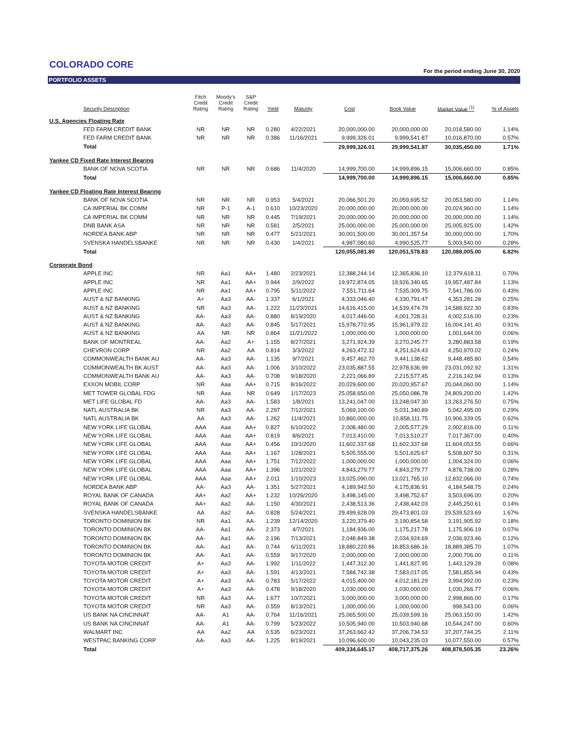COLORADO CORE
For the period ending June 30, 2020
PORTFOLIO ASSETS
| Security Description | Fitch Credit Rating | Moody's Credit Rating | S&P Credit Rating | Yield | Maturity | Cost | Book Value | Market Value <sup>(1)</sup> | % of Assets |
| --- | --- | --- | --- | --- | --- | --- | --- | --- | --- |
| U.S. Agencies Floating Rate | | | | | | | | | |
| FED FARM CREDIT BANK | NR | NR | NR | 0.280 | 4/22/2021 | 20,000,000.00 | 20,000,000.00 | 20,018,580.00 | 1.14% |
| FED FARM CREDIT BANK | NR | NR | NR | 0.386 | 11/16/2021 | 9,999,326.01 | 9,999,541.87 | 10,016,870.00 | 0.57% |
| Total | | | | | | 29,999,326.01 | 29,999,541.87 | 30,035,450.00 | 1.71% |
| Yankee CD Fixed Rate Interest Bearing | | | | | | | | | |
| BANK OF NOVA SCOTIA | NR | NR | NR | 0.686 | 11/4/2020 | 14,999,700.00 | 14,999,896.15 | 15,006,660.00 | 0.85% |
| Total | | | | | | 14,999,700.00 | 14,999,896.15 | 15,006,660.00 | 0.85% |
| Yankee CD Floating Rate Interest Bearing | | | | | | | | | |
| BANK OF NOVA SCOTIA | NR | NR | NR | 0.953 | 5/4/2021 | 20,066,501.20 | 20,059,695.52 | 20,053,580.00 | 1.14% |
| CA IMPERIAL BK COMM | NR | P-1 | A-1 | 0.610 | 10/23/2020 | 20,000,000.00 | 20,000,000.00 | 20,024,960.00 | 1.14% |
| CA IMPERIAL BK COMM | NR | NR | NR | 0.445 | 7/19/2021 | 20,000,000.00 | 20,000,000.00 | 20,000,000.00 | 1.14% |
| DNB BANK ASA | NR | NR | NR | 0.581 | 2/5/2021 | 25,000,000.00 | 25,000,000.00 | 25,005,925.00 | 1.42% |
| NORDEA BANK ABP | NR | NR | NR | 0.477 | 5/21/2021 | 30,001,500.00 | 30,001,357.54 | 30,000,000.00 | 1.70% |
| SVENSKA HANDELSBANKE | NR | NR | NR | 0.430 | 1/4/2021 | 4,987,080.60 | 4,990,525.77 | 5,003,540.00 | 0.28% |
| Total | | | | | | 120,055,081.80 | 120,051,578.83 | 120,088,005.00 | 6.82% |
| Corporate Bond | | | | | | | | | |
| APPLE INC | NR | Aa1 | AA+ | 1.480 | 2/23/2021 | 12,388,244.14 | 12,365,836.10 | 12,379,618.11 | 0.70% |
| APPLE INC | NR | Aa1 | AA+ | 0.944 | 2/9/2022 | 19,972,874.05 | 19,926,340.65 | 19,957,487.84 | 1.13% |
| APPLE INC | NR | Aa1 | AA+ | 0.795 | 5/11/2022 | 7,551,711.64 | 7,535,309.75 | 7,541,786.00 | 0.43% |
| AUST & NZ BANKING | A+ | Aa3 | AA- | 1.337 | 6/1/2021 | 4,333,046.40 | 4,330,791.47 | 4,353,281.28 | 0.25% |
| AUST & NZ BANKING | NR | Aa3 | AA- | 1.222 | 11/23/2021 | 14,616,415.00 | 14,539,474.79 | 14,588,922.30 | 0.83% |
| AUST & NZ BANKING | AA- | Aa3 | AA- | 0.880 | 8/19/2020 | 4,017,446.00 | 4,001,728.31 | 4,002,516.00 | 0.23% |
| AUST & NZ BANKING | AA- | Aa3 | AA- | 0.845 | 5/17/2021 | 15,978,772.95 | 15,961,979.22 | 16,004,141.40 | 0.91% |
| AUST & NZ BANKING | AA | NR | NR | 0.864 | 11/21/2022 | 1,000,000.00 | 1,000,000.00 | 1,001,644.00 | 0.06% |
| BANK OF MONTREAL | AA- | Aa2 | A+ | 1.155 | 8/27/2021 | 3,271,924.39 | 3,270,245.77 | 3,280,883.58 | 0.19% |
| CHEVRON CORP | NR | Aa2 | AA | 0.814 | 3/3/2022 | 4,263,472.32 | 4,251,624.43 | 4,250,970.02 | 0.24% |
| COMMONWEALTH BANK AU | AA- | Aa3 | AA- | 1.135 | 9/7/2021 | 9,457,462.70 | 9,441,138.62 | 9,448,485.80 | 0.54% |
| COMMONWEALTH BK AUST | AA- | Aa3 | AA- | 1.006 | 3/10/2022 | 23,035,887.55 | 22,978,636.99 | 23,031,092.92 | 1.31% |
| COMMONWEALTH BANK AU | AA- | Aa3 | AA- | 0.708 | 9/18/2020 | 2,221,066.89 | 2,215,577.45 | 2,216,142.94 | 0.13% |
| EXXON MOBIL CORP | NR | Aaa | AA+ | 0.715 | 8/16/2022 | 20,029,600.00 | 20,020,957.67 | 20,044,060.00 | 1.14% |
| MET TOWER GLOBAL FDG | NR | Aaa | NR | 0.649 | 1/17/2023 | 25,058,650.00 | 25,050,086.78 | 24,809,200.00 | 1.42% |
| MET LIFE GLOBAL FD | AA- | Aa3 | AA- | 1.583 | 1/8/2021 | 13,241,047.00 | 13,248,047.30 | 13,263,276.50 | 0.75% |
| NATL AUSTRALIA BK | NR | Aa3 | AA- | 2.297 | 7/12/2021 | 5,069,100.00 | 5,031,340.89 | 5,042,495.00 | 0.29% |
| NATL AUSTRALIA BK | AA | Aa3 | AA- | 1.262 | 11/4/2021 | 10,860,000.00 | 10,858,111.75 | 10,906,339.05 | 0.62% |
| NEW YORK LIFE GLOBAL | AAA | Aaa | AA+ | 0.827 | 6/10/2022 | 2,008,480.00 | 2,005,577.29 | 2,002,816.00 | 0.11% |
| NEW YORK LIFE GLOBAL | AAA | Aaa | AA+ | 0.819 | 8/6/2021 | 7,013,410.00 | 7,013,510.27 | 7,017,367.00 | 0.40% |
| NEW YORK LIFE GLOBAL | AAA | Aaa | AA+ | 0.456 | 10/1/2020 | 11,602,337.68 | 11,602,337.68 | 11,604,053.55 | 0.66% |
| NEW YORK LIFE GLOBAL | AAA | Aaa | AA+ | 1.167 | 1/28/2021 | 5,505,555.00 | 5,501,625.67 | 5,508,607.50 | 0.31% |
| NEW YORK LIFE GLOBAL | AAA | Aaa | AA+ | 1.751 | 7/12/2022 | 1,000,000.00 | 1,000,000.00 | 1,004,324.00 | 0.06% |
| NEW YORK LIFE GLOBAL | AAA | Aaa | AA+ | 1.396 | 1/21/2022 | 4,843,279.77 | 4,843,279.77 | 4,878,738.00 | 0.28% |
| NEW YORK LIFE GLOBAL | AAA | Aaa | AA+ | 2.011 | 1/10/2023 | 13,025,090.00 | 13,021,765.10 | 12,832,066.00 | 0.74% |
| NORDEA BANK ABP | AA- | Aa3 | AA- | 1.351 | 5/27/2021 | 4,189,942.50 | 4,175,836.91 | 4,184,548.75 | 0.24% |
| ROYAL BANK OF CANADA | AA+ | Aa2 | AA+ | 1.232 | 10/26/2020 | 3,498,145.00 | 3,498,752.67 | 3,503,696.00 | 0.20% |
| ROYAL BANK OF CANADA | AA+ | Aa2 | AA- | 1.150 | 4/30/2021 | 2,438,513.36 | 2,438,442.03 | 2,445,250.61 | 0.14% |
| SVENSKA HANDELSBANKE | AA | Aa2 | AA- | 0.828 | 5/24/2021 | 29,499,628.09 | 29,473,801.03 | 29,539,523.69 | 1.67% |
| TORONTO DOMINION BK | NR | Aa1 | AA- | 1.239 | 12/14/2020 | 3,220,379.40 | 3,190,854.58 | 3,191,905.92 | 0.18% |
| TORONTO DOMINION BK | AA- | Aa1 | AA- | 2.373 | 4/7/2021 | 1,184,936.00 | 1,175,217.78 | 1,175,906.19 | 0.07% |
| TORONTO DOMINION BK | AA- | Aa1 | AA- | 2.196 | 7/13/2021 | 2,048,849.38 | 2,034,924.69 | 2,036,923.46 | 0.12% |
| TORONTO DOMINION BK | AA- | Aa1 | AA- | 0.744 | 6/11/2021 | 18,880,220.86 | 18,853,686.16 | 18,889,385.70 | 1.07% |
| TORONTO DOMINION BK | AA- | Aa1 | AA- | 0.559 | 9/17/2020 | 2,000,000.00 | 2,000,000.00 | 2,000,706.00 | 0.11% |
| TOYOTA MOTOR CREDIT | A+ | Aa3 | AA- | 1.992 | 1/11/2022 | 1,447,312.30 | 1,441,827.95 | 1,443,129.28 | 0.08% |
| TOYOTA MOTOR CREDIT | A+ | Aa3 | AA- | 1.591 | 4/13/2021 | 7,584,742.38 | 7,583,017.05 | 7,581,855.94 | 0.43% |
| TOYOTA MOTOR CREDIT | A+ | Aa3 | AA- | 0.783 | 5/17/2022 | 4,015,400.00 | 4,012,181.29 | 3,994,992.00 | 0.23% |
| TOYOTA MOTOR CREDIT | A+ | Aa3 | AA- | 0.478 | 9/18/2020 | 1,030,000.00 | 1,030,000.00 | 1,030,266.77 | 0.06% |
| TOYOTA MOTOR CREDIT | NR | Aa3 | AA- | 1.677 | 10/7/2021 | 3,000,000.00 | 3,000,000.00 | 2,998,866.00 | 0.17% |
| TOYOTA MOTOR CREDIT | NR | Aa3 | AA- | 0.559 | 8/13/2021 | 1,000,000.00 | 1,000,000.00 | 998,543.00 | 0.06% |
| US BANK NA CINCINNAT | AA- | A1 | AA- | 0.764 | 11/16/2021 | 25,065,500.00 | 25,039,599.16 | 25,063,150.00 | 1.42% |
| US BANK NA CINCINNAT | AA- | A1 | AA- | 0.799 | 5/23/2022 | 10,505,940.00 | 10,503,940.68 | 10,544,247.00 | 0.60% |
| WALMART INC | AA | Aa2 | AA | 0.535 | 6/23/2021 | 37,263,662.42 | 37,206,734.53 | 37,207,744.25 | 2.11% |
| WESTPAC BANKING CORP | AA- | Aa3 | AA- | 1.225 | 8/19/2021 | 10,096,600.00 | 10,043,235.03 | 10,077,550.00 | 0.57% |
| Total | | | | | | 409,334,645.17 | 408,717,375.26 | 408,878,505.35 | 23.26% |